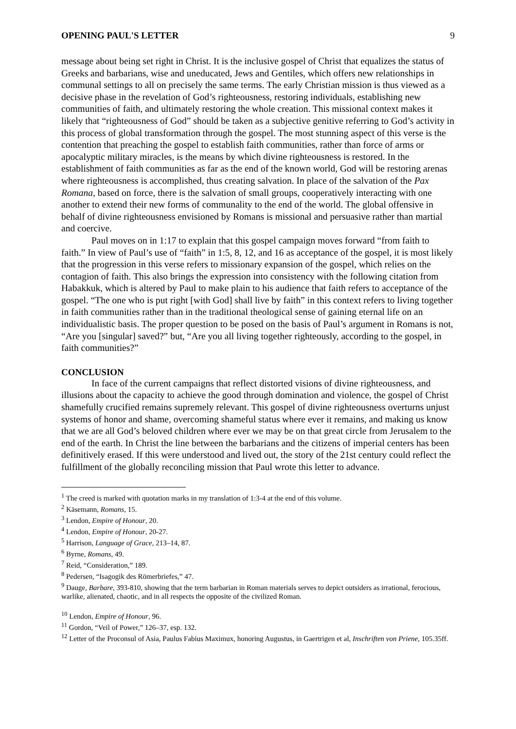OPENING PAUL'S LETTER 9
message about being set right in Christ. It is the inclusive gospel of Christ that equalizes the status of Greeks and barbarians, wise and uneducated, Jews and Gentiles, which offers new relationships in communal settings to all on precisely the same terms. The early Christian mission is thus viewed as a decisive phase in the revelation of God’s righteousness, restoring individuals, establishing new communities of faith, and ultimately restoring the whole creation. This missional context makes it likely that “righteousness of God” should be taken as a subjective genitive referring to God’s activity in this process of global transformation through the gospel. The most stunning aspect of this verse is the contention that preaching the gospel to establish faith communities, rather than force of arms or apocalyptic military miracles, is the means by which divine righteousness is restored. In the establishment of faith communities as far as the end of the known world, God will be restoring arenas where righteousness is accomplished, thus creating salvation. In place of the salvation of the Pax Romana, based on force, there is the salvation of small groups, cooperatively interacting with one another to extend their new forms of communality to the end of the world. The global offensive in behalf of divine righteousness envisioned by Romans is missional and persuasive rather than martial and coercive.
Paul moves on in 1:17 to explain that this gospel campaign moves forward “from faith to faith.” In view of Paul’s use of “faith” in 1:5, 8, 12, and 16 as acceptance of the gospel, it is most likely that the progression in this verse refers to missionary expansion of the gospel, which relies on the contagion of faith. This also brings the expression into consistency with the following citation from Habakkuk, which is altered by Paul to make plain to his audience that faith refers to acceptance of the gospel. “The one who is put right [with God] shall live by faith” in this context refers to living together in faith communities rather than in the traditional theological sense of gaining eternal life on an individualistic basis. The proper question to be posed on the basis of Paul’s argument in Romans is not, “Are you [singular] saved?” but, “Are you all living together righteously, according to the gospel, in faith communities?”
CONCLUSION
In face of the current campaigns that reflect distorted visions of divine righteousness, and illusions about the capacity to achieve the good through domination and violence, the gospel of Christ shamefully crucified remains supremely relevant. This gospel of divine righteousness overturns unjust systems of honor and shame, overcoming shameful status where ever it remains, and making us know that we are all God’s beloved children where ever we may be on that great circle from Jerusalem to the end of the earth. In Christ the line between the barbarians and the citizens of imperial centers has been definitively erased. If this were understood and lived out, the story of the 21st century could reflect the fulfillment of the globally reconciling mission that Paul wrote this letter to advance.
<sup>1</sup> The creed is marked with quotation marks in my translation of 1:3-4 at the end of this volume.
<sup>2</sup> Käsemann, Romans, 15.
<sup>3</sup> Lendon, Empire of Honour, 20.
<sup>4</sup> Lendon, Empire of Honour, 20-27.
<sup>5</sup> Harrison, Language of Grace, 213–14, 87.
<sup>6</sup> Byrne, Romans, 49.
<sup>7</sup> Reid, “Consideration,” 189.
<sup>8</sup> Pedersen, “Isagogik des Römerbriefes,” 47.
<sup>9</sup> Dauge, Barbare, 393-810, showing that the term barbarian in Roman materials serves to depict outsiders as irrational, ferocious, warlike, alienated, chaotic, and in all respects the opposite of the civilized Roman.
<sup>10</sup> Lendon, Empire of Honour, 96.
<sup>11</sup> Gordon, “Veil of Power,” 126–37, esp. 132.
<sup>12</sup> Letter of the Proconsul of Asia, Paulus Fabius Maximux, honoring Augustus, in Gaertrigen et al, Inschriften von Priene, 105.35ff.